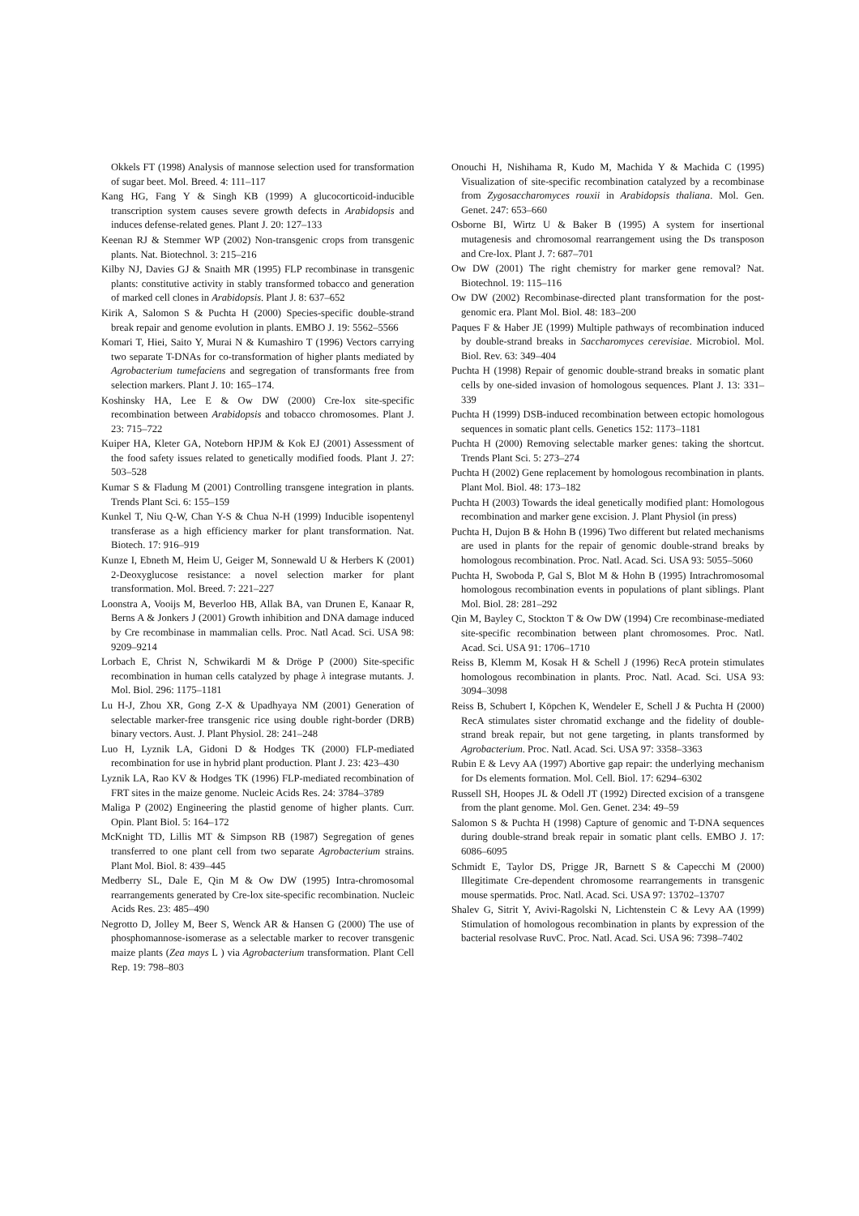Okkels FT (1998) Analysis of mannose selection used for transformation of sugar beet. Mol. Breed. 4: 111–117
Kang HG, Fang Y & Singh KB (1999) A glucocorticoid-inducible transcription system causes severe growth defects in Arabidopsis and induces defense-related genes. Plant J. 20: 127–133
Keenan RJ & Stemmer WP (2002) Non-transgenic crops from transgenic plants. Nat. Biotechnol. 3: 215–216
Kilby NJ, Davies GJ & Snaith MR (1995) FLP recombinase in transgenic plants: constitutive activity in stably transformed tobacco and generation of marked cell clones in Arabidopsis. Plant J. 8: 637–652
Kirik A, Salomon S & Puchta H (2000) Species-specific double-strand break repair and genome evolution in plants. EMBO J. 19: 5562–5566
Komari T, Hiei, Saito Y, Murai N & Kumashiro T (1996) Vectors carrying two separate T-DNAs for co-transformation of higher plants mediated by Agrobacterium tumefaciens and segregation of transformants free from selection markers. Plant J. 10: 165–174.
Koshinsky HA, Lee E & Ow DW (2000) Cre-lox site-specific recombination between Arabidopsis and tobacco chromosomes. Plant J. 23: 715–722
Kuiper HA, Kleter GA, Noteborn HPJM & Kok EJ (2001) Assessment of the food safety issues related to genetically modified foods. Plant J. 27: 503–528
Kumar S & Fladung M (2001) Controlling transgene integration in plants. Trends Plant Sci. 6: 155–159
Kunkel T, Niu Q-W, Chan Y-S & Chua N-H (1999) Inducible isopentenyl transferase as a high efficiency marker for plant transformation. Nat. Biotech. 17: 916–919
Kunze I, Ebneth M, Heim U, Geiger M, Sonnewald U & Herbers K (2001) 2-Deoxyglucose resistance: a novel selection marker for plant transformation. Mol. Breed. 7: 221–227
Loonstra A, Vooijs M, Beverloo HB, Allak BA, van Drunen E, Kanaar R, Berns A & Jonkers J (2001) Growth inhibition and DNA damage induced by Cre recombinase in mammalian cells. Proc. Natl Acad. Sci. USA 98: 9209–9214
Lorbach E, Christ N, Schwikardi M & Dröge P (2000) Site-specific recombination in human cells catalyzed by phage λ integrase mutants. J. Mol. Biol. 296: 1175–1181
Lu H-J, Zhou XR, Gong Z-X & Upadhyaya NM (2001) Generation of selectable marker-free transgenic rice using double right-border (DRB) binary vectors. Aust. J. Plant Physiol. 28: 241–248
Luo H, Lyznik LA, Gidoni D & Hodges TK (2000) FLP-mediated recombination for use in hybrid plant production. Plant J. 23: 423–430
Lyznik LA, Rao KV & Hodges TK (1996) FLP-mediated recombination of FRT sites in the maize genome. Nucleic Acids Res. 24: 3784–3789
Maliga P (2002) Engineering the plastid genome of higher plants. Curr. Opin. Plant Biol. 5: 164–172
McKnight TD, Lillis MT & Simpson RB (1987) Segregation of genes transferred to one plant cell from two separate Agrobacterium strains. Plant Mol. Biol. 8: 439–445
Medberry SL, Dale E, Qin M & Ow DW (1995) Intra-chromosomal rearrangements generated by Cre-lox site-specific recombination. Nucleic Acids Res. 23: 485–490
Negrotto D, Jolley M, Beer S, Wenck AR & Hansen G (2000) The use of phosphomannose-isomerase as a selectable marker to recover transgenic maize plants (Zea mays L ) via Agrobacterium transformation. Plant Cell Rep. 19: 798–803
Onouchi H, Nishihama R, Kudo M, Machida Y & Machida C (1995) Visualization of site-specific recombination catalyzed by a recombinase from Zygosaccharomyces rouxii in Arabidopsis thaliana. Mol. Gen. Genet. 247: 653–660
Osborne BI, Wirtz U & Baker B (1995) A system for insertional mutagenesis and chromosomal rearrangement using the Ds transposon and Cre-lox. Plant J. 7: 687–701
Ow DW (2001) The right chemistry for marker gene removal? Nat. Biotechnol. 19: 115–116
Ow DW (2002) Recombinase-directed plant transformation for the post-genomic era. Plant Mol. Biol. 48: 183–200
Paques F & Haber JE (1999) Multiple pathways of recombination induced by double-strand breaks in Saccharomyces cerevisiae. Microbiol. Mol. Biol. Rev. 63: 349–404
Puchta H (1998) Repair of genomic double-strand breaks in somatic plant cells by one-sided invasion of homologous sequences. Plant J. 13: 331–339
Puchta H (1999) DSB-induced recombination between ectopic homologous sequences in somatic plant cells. Genetics 152: 1173–1181
Puchta H (2000) Removing selectable marker genes: taking the shortcut. Trends Plant Sci. 5: 273–274
Puchta H (2002) Gene replacement by homologous recombination in plants. Plant Mol. Biol. 48: 173–182
Puchta H (2003) Towards the ideal genetically modified plant: Homologous recombination and marker gene excision. J. Plant Physiol (in press)
Puchta H, Dujon B & Hohn B (1996) Two different but related mechanisms are used in plants for the repair of genomic double-strand breaks by homologous recombination. Proc. Natl. Acad. Sci. USA 93: 5055–5060
Puchta H, Swoboda P, Gal S, Blot M & Hohn B (1995) Intrachromosomal homologous recombination events in populations of plant siblings. Plant Mol. Biol. 28: 281–292
Qin M, Bayley C, Stockton T & Ow DW (1994) Cre recombinase-mediated site-specific recombination between plant chromosomes. Proc. Natl. Acad. Sci. USA 91: 1706–1710
Reiss B, Klemm M, Kosak H & Schell J (1996) RecA protein stimulates homologous recombination in plants. Proc. Natl. Acad. Sci. USA 93: 3094–3098
Reiss B, Schubert I, Köpchen K, Wendeler E, Schell J & Puchta H (2000) RecA stimulates sister chromatid exchange and the fidelity of double-strand break repair, but not gene targeting, in plants transformed by Agrobacterium. Proc. Natl. Acad. Sci. USA 97: 3358–3363
Rubin E & Levy AA (1997) Abortive gap repair: the underlying mechanism for Ds elements formation. Mol. Cell. Biol. 17: 6294–6302
Russell SH, Hoopes JL & Odell JT (1992) Directed excision of a transgene from the plant genome. Mol. Gen. Genet. 234: 49–59
Salomon S & Puchta H (1998) Capture of genomic and T-DNA sequences during double-strand break repair in somatic plant cells. EMBO J. 17: 6086–6095
Schmidt E, Taylor DS, Prigge JR, Barnett S & Capecchi M (2000) Illegitimate Cre-dependent chromosome rearrangements in transgenic mouse spermatids. Proc. Natl. Acad. Sci. USA 97: 13702–13707
Shalev G, Sitrit Y, Avivi-Ragolski N, Lichtenstein C & Levy AA (1999) Stimulation of homologous recombination in plants by expression of the bacterial resolvase RuvC. Proc. Natl. Acad. Sci. USA 96: 7398–7402